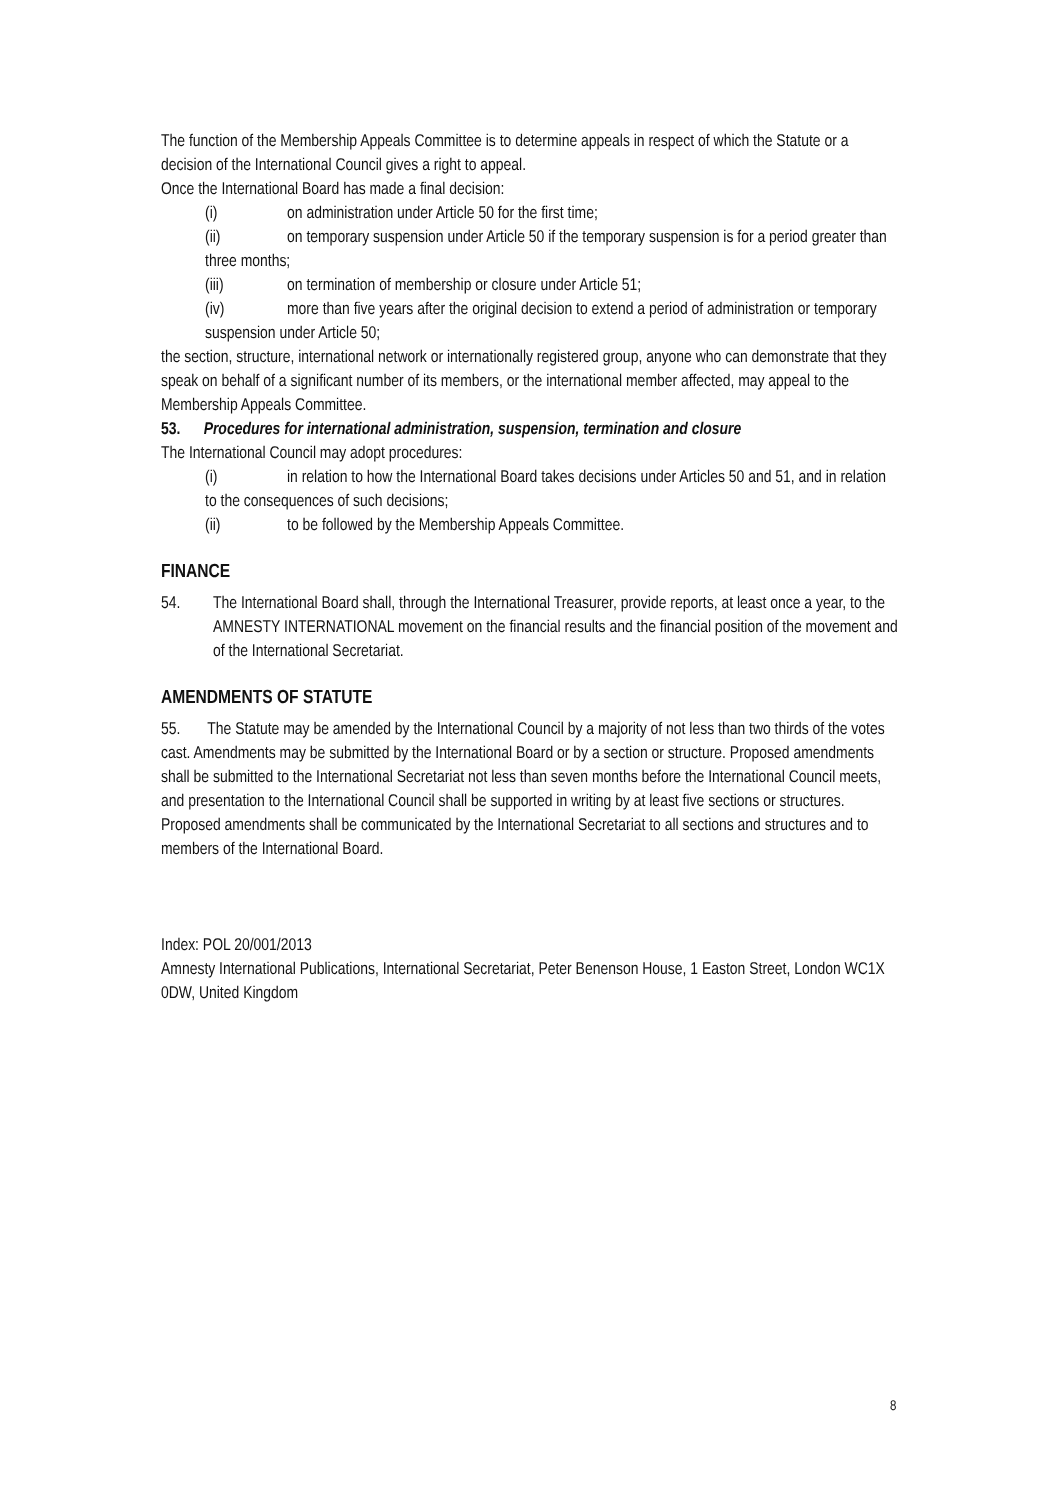The function of the Membership Appeals Committee is to determine appeals in respect of which the Statute or a decision of the International Council gives a right to appeal.
Once the International Board has made a final decision:
(i) on administration under Article 50 for the first time;
(ii) on temporary suspension under Article 50 if the temporary suspension is for a period greater than three months;
(iii) on termination of membership or closure under Article 51;
(iv) more than five years after the original decision to extend a period of administration or temporary suspension under Article 50;
the section, structure, international network or internationally registered group, anyone who can demonstrate that they speak on behalf of a significant number of its members, or the international member affected, may appeal to the Membership Appeals Committee.
53. Procedures for international administration, suspension, termination and closure
The International Council may adopt procedures:
(i) in relation to how the International Board takes decisions under Articles 50 and 51, and in relation to the consequences of such decisions;
(ii) to be followed by the Membership Appeals Committee.
FINANCE
54. The International Board shall, through the International Treasurer, provide reports, at least once a year, to the AMNESTY INTERNATIONAL movement on the financial results and the financial position of the movement and of the International Secretariat.
AMENDMENTS OF STATUTE
55. The Statute may be amended by the International Council by a majority of not less than two thirds of the votes cast. Amendments may be submitted by the International Board or by a section or structure. Proposed amendments shall be submitted to the International Secretariat not less than seven months before the International Council meets, and presentation to the International Council shall be supported in writing by at least five sections or structures. Proposed amendments shall be communicated by the International Secretariat to all sections and structures and to members of the International Board.
Index: POL 20/001/2013
Amnesty International Publications, International Secretariat, Peter Benenson House, 1 Easton Street, London WC1X 0DW, United Kingdom
8